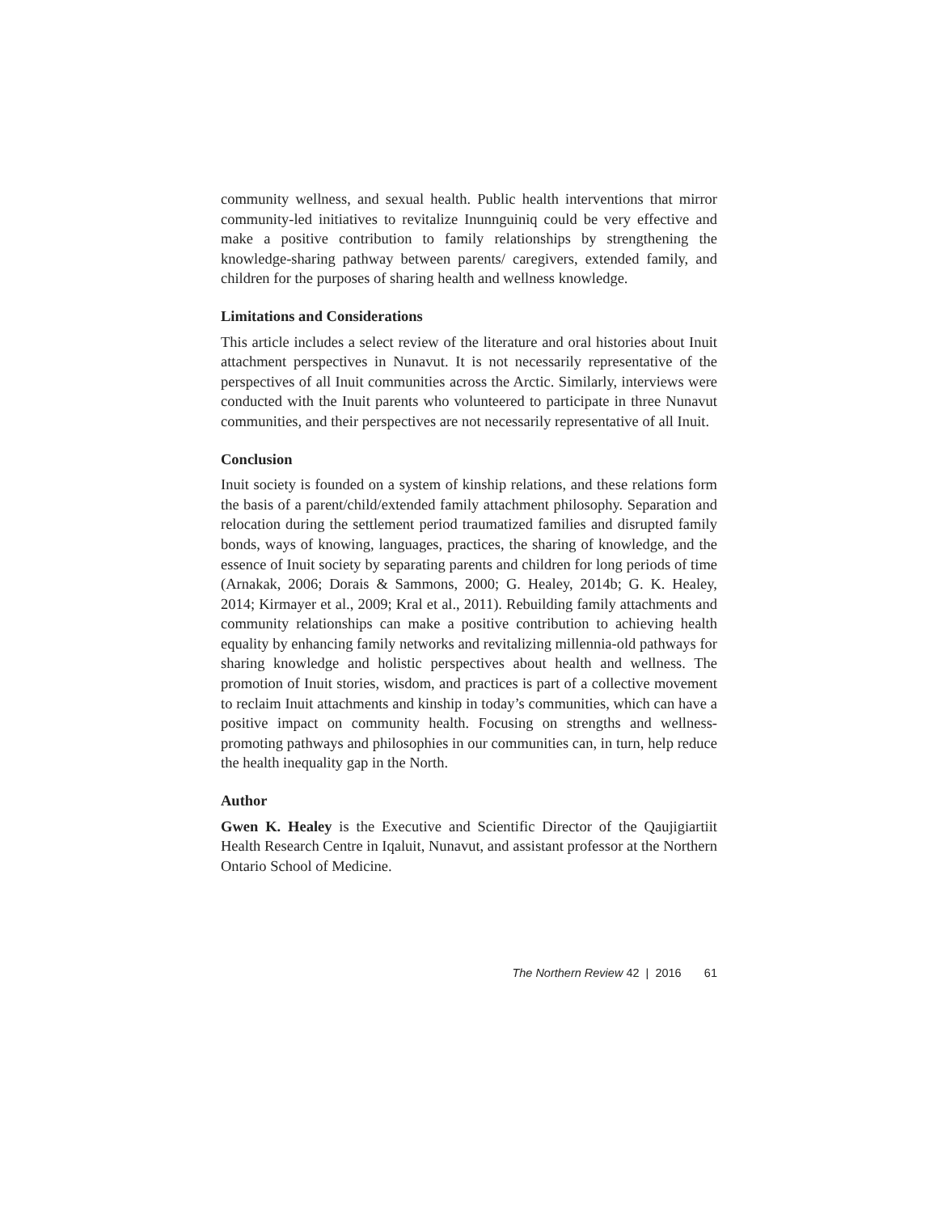community wellness, and sexual health. Public health interventions that mirror community-led initiatives to revitalize Inunnguiniq could be very effective and make a positive contribution to family relationships by strengthening the knowledge-sharing pathway between parents/ caregivers, extended family, and children for the purposes of sharing health and wellness knowledge.
Limitations and Considerations
This article includes a select review of the literature and oral histories about Inuit attachment perspectives in Nunavut. It is not necessarily representative of the perspectives of all Inuit communities across the Arctic. Similarly, interviews were conducted with the Inuit parents who volunteered to participate in three Nunavut communities, and their perspectives are not necessarily representative of all Inuit.
Conclusion
Inuit society is founded on a system of kinship relations, and these relations form the basis of a parent/child/extended family attachment philosophy. Separation and relocation during the settlement period traumatized families and disrupted family bonds, ways of knowing, languages, practices, the sharing of knowledge, and the essence of Inuit society by separating parents and children for long periods of time (Arnakak, 2006; Dorais & Sammons, 2000; G. Healey, 2014b; G. K. Healey, 2014; Kirmayer et al., 2009; Kral et al., 2011). Rebuilding family attachments and community relationships can make a positive contribution to achieving health equality by enhancing family networks and revitalizing millennia-old pathways for sharing knowledge and holistic perspectives about health and wellness. The promotion of Inuit stories, wisdom, and practices is part of a collective movement to reclaim Inuit attachments and kinship in today’s communities, which can have a positive impact on community health. Focusing on strengths and wellness-promoting pathways and philosophies in our communities can, in turn, help reduce the health inequality gap in the North.
Author
Gwen K. Healey is the Executive and Scientific Director of the Qaujigiartiit Health Research Centre in Iqaluit, Nunavut, and assistant professor at the Northern Ontario School of Medicine.
The Northern Review 42 | 2016 61